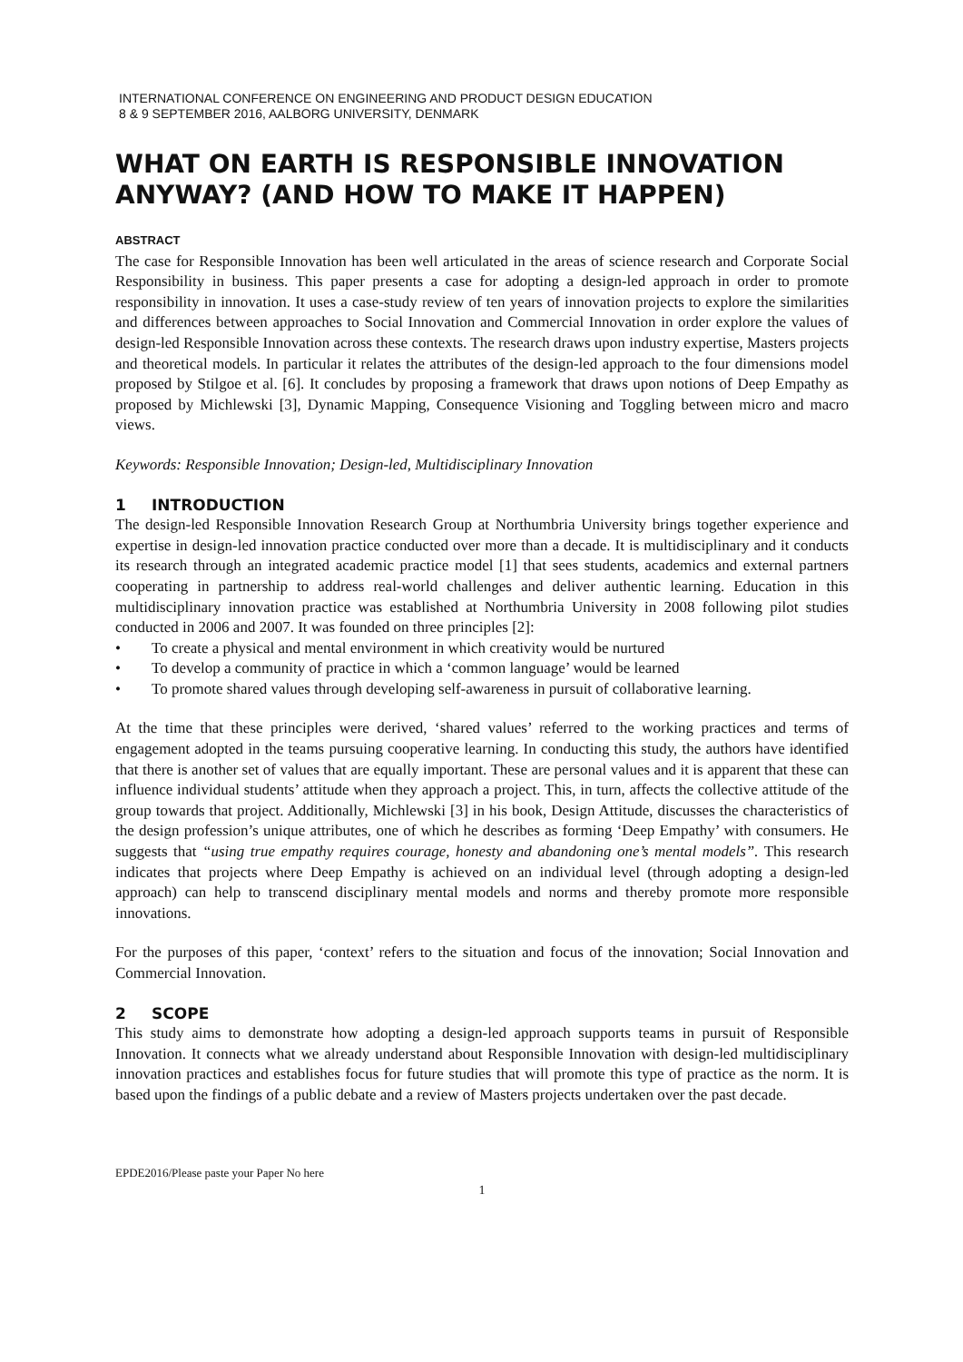INTERNATIONAL CONFERENCE ON ENGINEERING AND PRODUCT DESIGN EDUCATION
8 & 9 SEPTEMBER 2016, AALBORG UNIVERSITY, DENMARK
WHAT ON EARTH IS RESPONSIBLE INNOVATION ANYWAY? (AND HOW TO MAKE IT HAPPEN)
ABSTRACT
The case for Responsible Innovation has been well articulated in the areas of science research and Corporate Social Responsibility in business. This paper presents a case for adopting a design-led approach in order to promote responsibility in innovation. It uses a case-study review of ten years of innovation projects to explore the similarities and differences between approaches to Social Innovation and Commercial Innovation in order explore the values of design-led Responsible Innovation across these contexts. The research draws upon industry expertise, Masters projects and theoretical models. In particular it relates the attributes of the design-led approach to the four dimensions model proposed by Stilgoe et al. [6]. It concludes by proposing a framework that draws upon notions of Deep Empathy as proposed by Michlewski [3], Dynamic Mapping, Consequence Visioning and Toggling between micro and macro views.
Keywords: Responsible Innovation; Design-led, Multidisciplinary Innovation
1 INTRODUCTION
The design-led Responsible Innovation Research Group at Northumbria University brings together experience and expertise in design-led innovation practice conducted over more than a decade. It is multidisciplinary and it conducts its research through an integrated academic practice model [1] that sees students, academics and external partners cooperating in partnership to address real-world challenges and deliver authentic learning. Education in this multidisciplinary innovation practice was established at Northumbria University in 2008 following pilot studies conducted in 2006 and 2007. It was founded on three principles [2]:
• To create a physical and mental environment in which creativity would be nurtured
• To develop a community of practice in which a ‘common language’ would be learned
• To promote shared values through developing self-awareness in pursuit of collaborative learning.
At the time that these principles were derived, ‘shared values’ referred to the working practices and terms of engagement adopted in the teams pursuing cooperative learning. In conducting this study, the authors have identified that there is another set of values that are equally important. These are personal values and it is apparent that these can influence individual students’ attitude when they approach a project. This, in turn, affects the collective attitude of the group towards that project. Additionally, Michlewski [3] in his book, Design Attitude, discusses the characteristics of the design profession’s unique attributes, one of which he describes as forming ‘Deep Empathy’ with consumers. He suggests that “using true empathy requires courage, honesty and abandoning one’s mental models”. This research indicates that projects where Deep Empathy is achieved on an individual level (through adopting a design-led approach) can help to transcend disciplinary mental models and norms and thereby promote more responsible innovations.
For the purposes of this paper, ‘context’ refers to the situation and focus of the innovation; Social Innovation and Commercial Innovation.
2 SCOPE
This study aims to demonstrate how adopting a design-led approach supports teams in pursuit of Responsible Innovation. It connects what we already understand about Responsible Innovation with design-led multidisciplinary innovation practices and establishes focus for future studies that will promote this type of practice as the norm. It is based upon the findings of a public debate and a review of Masters projects undertaken over the past decade.
EPDE2016/Please paste your Paper No here
1